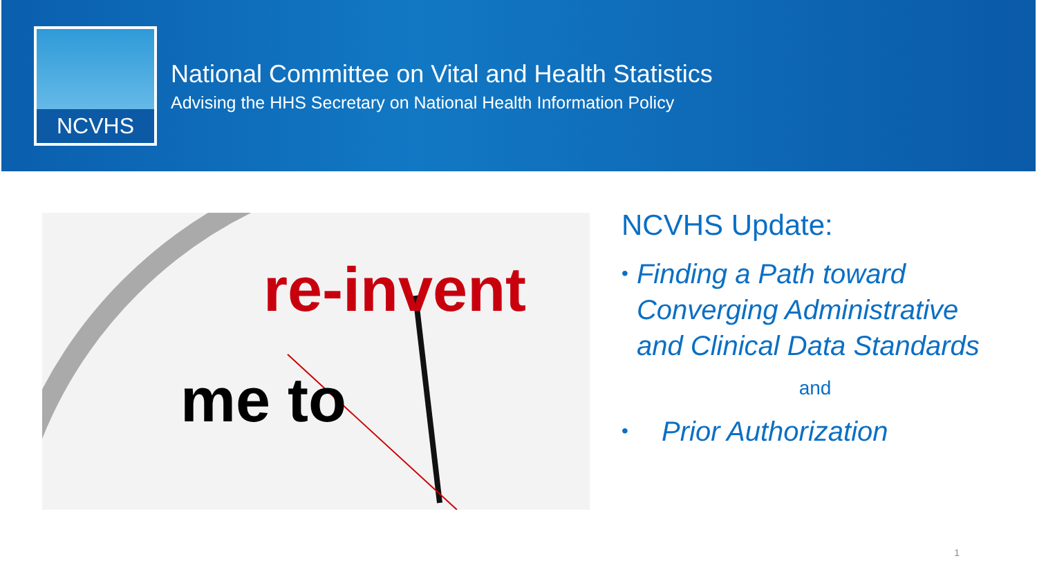NCVHS
National Committee on Vital and Health Statistics
Advising the HHS Secretary on National Health Information Policy
re-invent
me to
NCVHS Update:
•
Finding a Path toward Converging Administrative and Clinical Data Standards
and
•
Prior Authorization
1